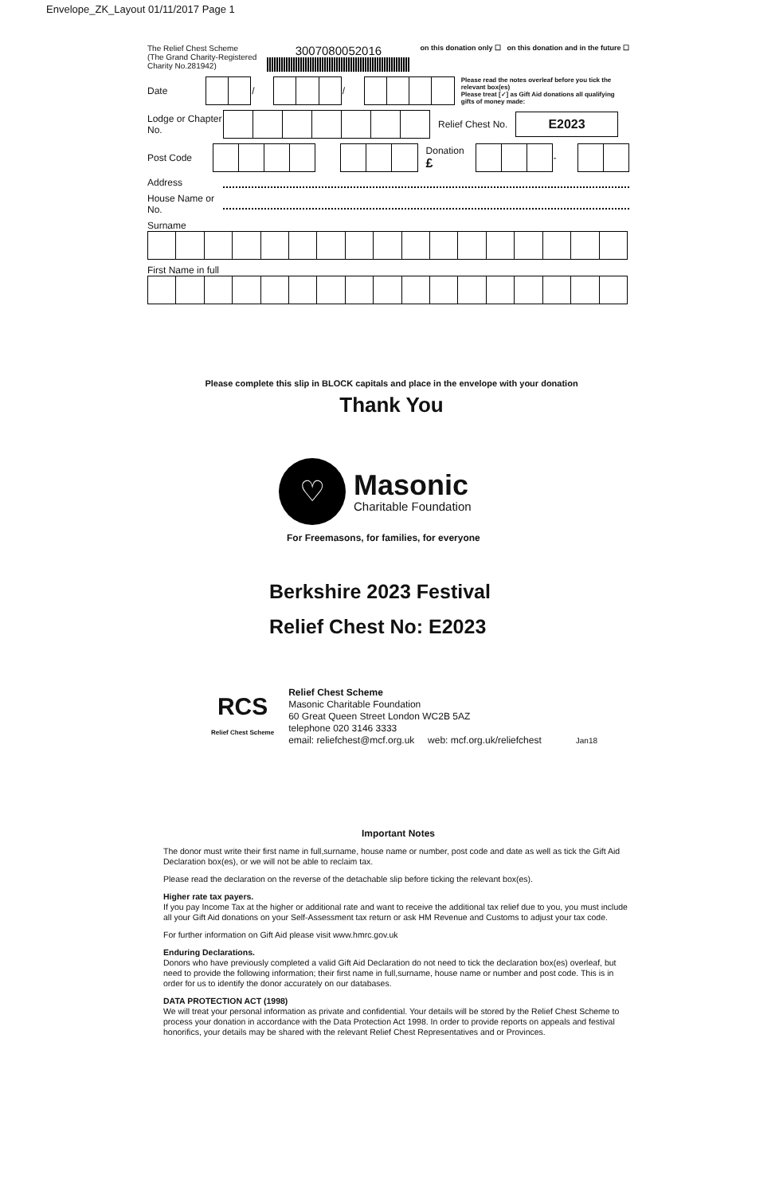Envelope_ZK_Layout 01/11/2017 Page 1
The Relief Chest Scheme
(The Grand Charity-Registered
Charity No.281942)
3007080052016
on this donation only ☐ on this donation and in the future ☐
Date
| | | / | | | | / | | | | |
Please read the notes overleaf before you tick the relevant box(es)
Please treat [✓] as Gift Aid donations all qualifying gifts of money made:
Lodge or Chapter No. Relief Chest No. E2023
Post Code Donation £
| | | | - | | |
Address
House Name or No.
Surname
First Name in full
Please complete this slip in BLOCK capitals and place in the envelope with your donation
Thank You
♡
Masonic
Charitable Foundation
For Freemasons, for families, for everyone
Berkshire 2023 Festival
Relief Chest No: E2023
RCS
Relief Chest Scheme
Relief Chest Scheme
Masonic Charitable Foundation
60 Great Queen Street London WC2B 5AZ
telephone 020 3146 3333
email: reliefchest@mcf.org.uk web: mcf.org.uk/reliefchest
Jan18
Important Notes
The donor must write their first name in full,surname, house name or number, post code and date as well as tick the Gift Aid Declaration box(es), or we will not be able to reclaim tax.
Please read the declaration on the reverse of the detachable slip before ticking the relevant box(es).
Higher rate tax payers.
If you pay Income Tax at the higher or additional rate and want to receive the additional tax relief due to you, you must include all your Gift Aid donations on your Self-Assessment tax return or ask HM Revenue and Customs to adjust your tax code.
For further information on Gift Aid please visit www.hmrc.gov.uk
Enduring Declarations.
Donors who have previously completed a valid Gift Aid Declaration do not need to tick the declaration box(es) overleaf, but need to provide the following information; their first name in full,surname, house name or number and post code. This is in order for us to identify the donor accurately on our databases.
DATA PROTECTION ACT (1998)
We will treat your personal information as private and confidential. Your details will be stored by the Relief Chest Scheme to process your donation in accordance with the Data Protection Act 1998. In order to provide reports on appeals and festival honorifics, your details may be shared with the relevant Relief Chest Representatives and or Provinces.